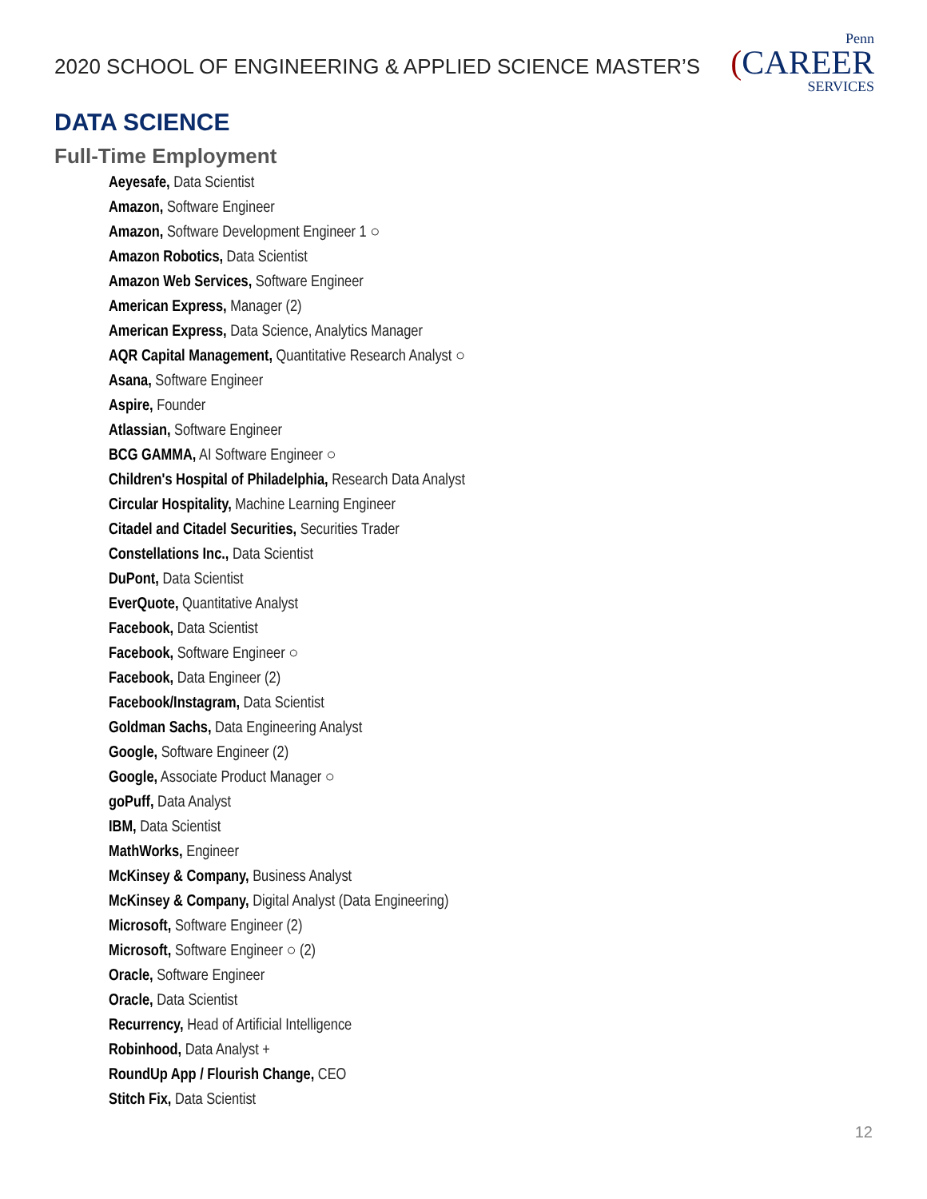2020 SCHOOL OF ENGINEERING & APPLIED SCIENCE MASTER’S
Penn
(CAREER
SERVICES
DATA SCIENCE
Full-Time Employment
Aeyesafe, Data Scientist
Amazon, Software Engineer
Amazon, Software Development Engineer 1 ○
Amazon Robotics, Data Scientist
Amazon Web Services, Software Engineer
American Express, Manager (2)
American Express, Data Science, Analytics Manager
AQR Capital Management, Quantitative Research Analyst ○
Asana, Software Engineer
Aspire, Founder
Atlassian, Software Engineer
BCG GAMMA, AI Software Engineer ○
Children's Hospital of Philadelphia, Research Data Analyst
Circular Hospitality, Machine Learning Engineer
Citadel and Citadel Securities, Securities Trader
Constellations Inc., Data Scientist
DuPont, Data Scientist
EverQuote, Quantitative Analyst
Facebook, Data Scientist
Facebook, Software Engineer ○
Facebook, Data Engineer (2)
Facebook/Instagram, Data Scientist
Goldman Sachs, Data Engineering Analyst
Google, Software Engineer (2)
Google, Associate Product Manager ○
goPuff, Data Analyst
IBM, Data Scientist
MathWorks, Engineer
McKinsey & Company, Business Analyst
McKinsey & Company, Digital Analyst (Data Engineering)
Microsoft, Software Engineer (2)
Microsoft, Software Engineer ○ (2)
Oracle, Software Engineer
Oracle, Data Scientist
Recurrency, Head of Artificial Intelligence
Robinhood, Data Analyst +
RoundUp App / Flourish Change, CEO
Stitch Fix, Data Scientist
12